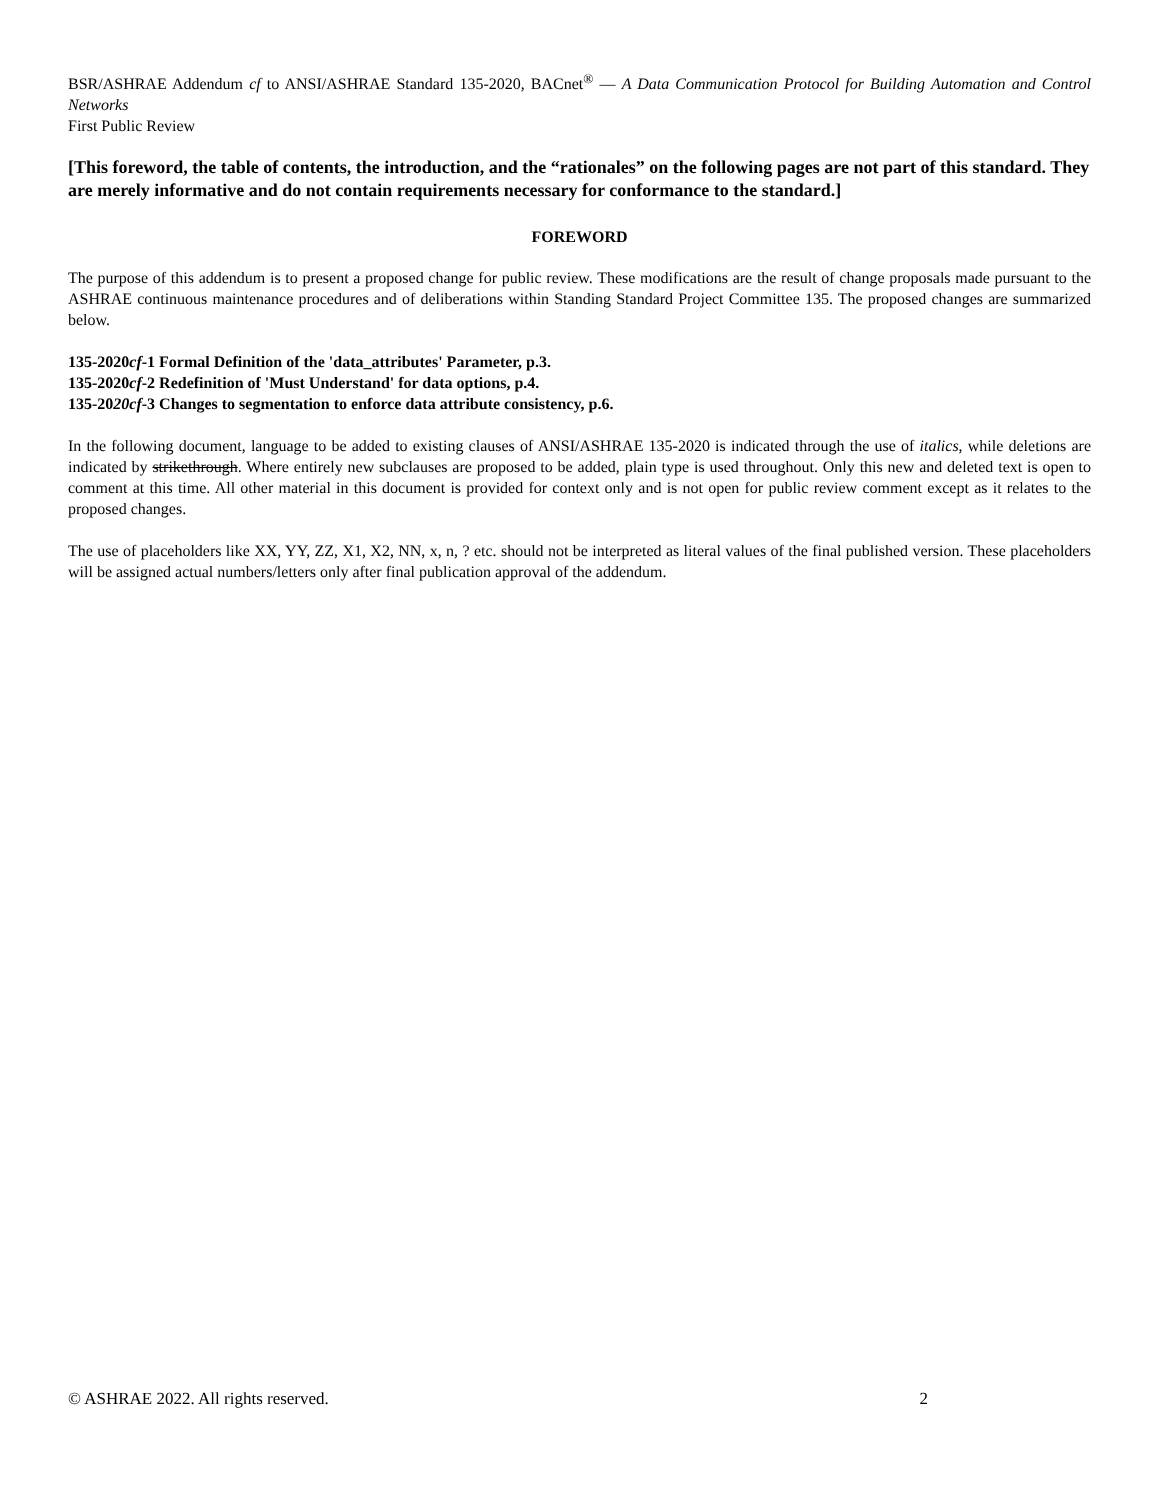BSR/ASHRAE Addendum cf to ANSI/ASHRAE Standard 135-2020, BACnet<sup>®</sup> — A Data Communication Protocol for Building Automation and Control Networks
First Public Review
[This foreword, the table of contents, the introduction, and the “rationales” on the following pages are not part of this standard. They are merely informative and do not contain requirements necessary for conformance to the standard.]
FOREWORD
The purpose of this addendum is to present a proposed change for public review. These modifications are the result of change proposals made pursuant to the ASHRAE continuous maintenance procedures and of deliberations within Standing Standard Project Committee 135. The proposed changes are summarized below.
135-2020cf-1 Formal Definition of the 'data_attributes' Parameter, p.3.
135-2020cf-2 Redefinition of 'Must Understand' for data options, p.4.
135-2020cf-3 Changes to segmentation to enforce data attribute consistency, p.6.
In the following document, language to be added to existing clauses of ANSI/ASHRAE 135-2020 is indicated through the use of italics, while deletions are indicated by strikethrough. Where entirely new subclauses are proposed to be added, plain type is used throughout. Only this new and deleted text is open to comment at this time. All other material in this document is provided for context only and is not open for public review comment except as it relates to the proposed changes.
The use of placeholders like XX, YY, ZZ, X1, X2, NN, x, n, ? etc. should not be interpreted as literal values of the final published version. These placeholders will be assigned actual numbers/letters only after final publication approval of the addendum.
© ASHRAE 2022. All rights reserved. 2